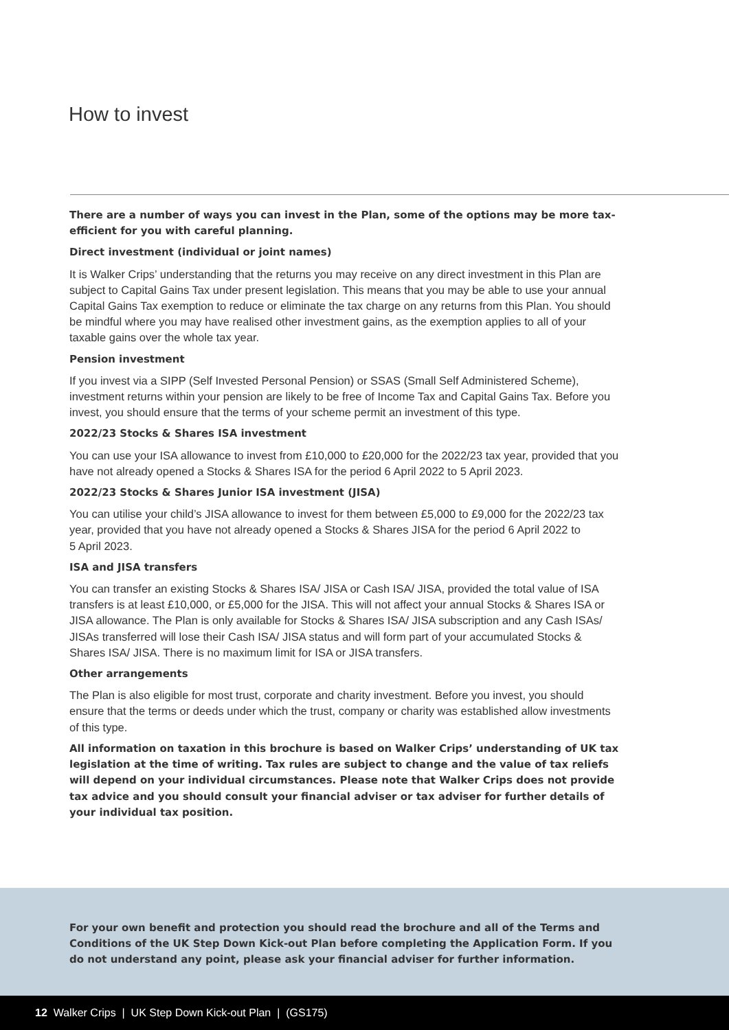How to invest
There are a number of ways you can invest in the Plan, some of the options may be more tax-efficient for you with careful planning.
Direct investment (individual or joint names)
It is Walker Crips’ understanding that the returns you may receive on any direct investment in this Plan are subject to Capital Gains Tax under present legislation. This means that you may be able to use your annual Capital Gains Tax exemption to reduce or eliminate the tax charge on any returns from this Plan. You should be mindful where you may have realised other investment gains, as the exemption applies to all of your taxable gains over the whole tax year.
Pension investment
If you invest via a SIPP (Self Invested Personal Pension) or SSAS (Small Self Administered Scheme), investment returns within your pension are likely to be free of Income Tax and Capital Gains Tax. Before you invest, you should ensure that the terms of your scheme permit an investment of this type.
2022/23 Stocks & Shares ISA investment
You can use your ISA allowance to invest from £10,000 to £20,000 for the 2022/23 tax year, provided that you have not already opened a Stocks & Shares ISA for the period 6 April 2022 to 5 April 2023.
2022/23 Stocks & Shares Junior ISA investment (JISA)
You can utilise your child’s JISA allowance to invest for them between £5,000 to £9,000 for the 2022/23 tax year, provided that you have not already opened a Stocks & Shares JISA for the period 6 April 2022 to
5 April 2023.
ISA and JISA transfers
You can transfer an existing Stocks & Shares ISA/ JISA or Cash ISA/ JISA, provided the total value of ISA transfers is at least £10,000, or £5,000 for the JISA. This will not affect your annual Stocks & Shares ISA or JISA allowance. The Plan is only available for Stocks & Shares ISA/ JISA subscription and any Cash ISAs/ JISAs transferred will lose their Cash ISA/ JISA status and will form part of your accumulated Stocks & Shares ISA/ JISA. There is no maximum limit for ISA or JISA transfers.
Other arrangements
The Plan is also eligible for most trust, corporate and charity investment. Before you invest, you should ensure that the terms or deeds under which the trust, company or charity was established allow investments of this type.
All information on taxation in this brochure is based on Walker Crips’ understanding of UK tax legislation at the time of writing. Tax rules are subject to change and the value of tax reliefs will depend on your individual circumstances. Please note that Walker Crips does not provide tax advice and you should consult your financial adviser or tax adviser for further details of your individual tax position.
For your own benefit and protection you should read the brochure and all of the Terms and Conditions of the UK Step Down Kick-out Plan before completing the Application Form. If you do not understand any point, please ask your financial adviser for further information.
12 Walker Crips | UK Step Down Kick-out Plan | (GS175)